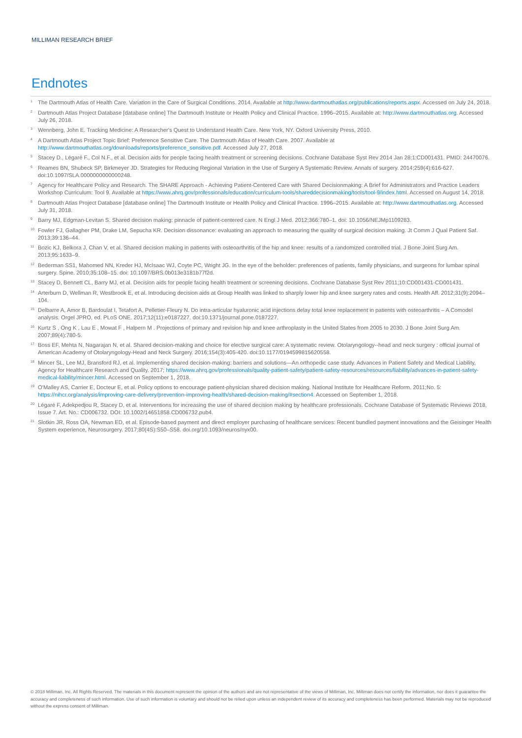MILLIMAN RESEARCH BRIEF
Endnotes
<sup>1</sup>
The Dartmouth Atlas of Health Care. Variation in the Care of Surgical Conditions. 2014. Available at http://www.dartmouthatlas.org/publications/reports.aspx. Accessed on July 24, 2018.
<sup>2</sup>
Dartmouth Atlas Project Database [database online] The Dartmouth Institute or Health Policy and Clinical Practice. 1996–2015. Available at: http://www.dartmouthatlas.org. Accessed July 26, 2018.
<sup>3</sup>
Wennberg, John E. Tracking Medicine: A Researcher's Quest to Understand Health Care. New York, NY. Oxford University Press, 2010.
<sup>4</sup>
A Dartmouth Atlas Project Topic Brief: Preference Sensitive Care. The Dartmouth Atlas of Health Care. 2007. Available at http://www.dartmouthatlas.org/downloads/reports/preference_sensitive.pdf. Accessed July 27, 2018.
<sup>5</sup>
Stacey D., Légaré F., Col N.F., et al. Decision aids for people facing health treatment or screening decisions. Cochrane Database Syst Rev 2014 Jan 28;1:CD001431. PMID: 24470076.
<sup>6</sup>
Reames BN, Shubeck SP, Birkmeyer JD. Strategies for Reducing Regional Variation in the Use of Surgery A Systematic Review. Annals of surgery. 2014;259(4):616-627. doi:10.1097/SLA.0000000000000248.
<sup>7</sup>
Agency for Healthcare Policy and Research. The SHARE Approach - Achieving Patient-Centered Care with Shared Decisionmaking: A Brief for Administrators and Practice Leaders Workshop Curriculum: Tool 9. Available at https://www.ahrq.gov/professionals/education/curriculum-tools/shareddecisionmaking/tools/tool-9/index.html. Accessed on August 14, 2018.
<sup>8</sup>
Dartmouth Atlas Project Database [database online] The Dartmouth Institute or Health Policy and Clinical Practice. 1996–2015. Available at: http://www.dartmouthatlas.org. Accessed July 31, 2018.
<sup>9</sup>
Barry MJ, Edgman-Levitan S. Shared decision making: pinnacle of patient-centered care. N Engl J Med. 2012;366:780–1. doi: 10.1056/NEJMp1109283.
<sup>10</sup>
Fowler FJ, Gallagher PM, Drake LM, Sepucha KR. Decision dissonance: evaluating an approach to measuring the quality of surgical decision making. Jt Comm J Qual Patient Saf. 2013;39:136–44.
<sup>11</sup>
Bozic KJ, Belkora J, Chan V, et al. Shared decision making in patients with osteoarthritis of the hip and knee: results of a randomized controlled trial. J Bone Joint Surg Am. 2013;95:1633–9.
<sup>12</sup>
Bederman SS1, Mahomed NN, Kreder HJ, McIsaac WJ, Coyte PC, Wright JG. In the eye of the beholder: preferences of patients, family physicians, and surgeons for lumbar spinal surgery. Spine. 2010;35:108–15. doi: 10.1097/BRS.0b013e3181b77f2d.
<sup>13</sup>
Stacey D, Bennett CL, Barry MJ, et al. Decision aids for people facing health treatment or screening decisions. Cochrane Database Syst Rev 2011;10:CD001431-CD001431.
<sup>14</sup>
Arterburn D, Wellman R, Westbrook E, et al. Introducing decision aids at Group Health was linked to sharply lower hip and knee surgery rates and costs. Health Aff. 2012;31(9):2094–104.
<sup>15</sup>
Delbarre A, Amor B, Bardoulat I, Tetafort A, Pelletier-Fleury N. Do intra-articular hyaluronic acid injections delay total knee replacement in patients with osteoarthritis – A Comodel analysis. Orgel JPRO, ed. PLoS ONE. 2017;12(11):e0187227. doi:10.1371/journal.pone.0187227.
<sup>16</sup>
Kurtz S , Ong K , Lau E , Mowat F , Halpern M . Projections of primary and revision hip and knee arthroplasty in the United States from 2005 to 2030. J Bone Joint Surg Am. 2007;89(4):780-5.
<sup>17</sup>
Boss EF, Mehta N, Nagarajan N, et al. Shared decision-making and choice for elective surgical care: A systematic review. Otolaryngology--head and neck surgery : official journal of American Academy of Otolaryngology-Head and Neck Surgery. 2016;154(3):405-420. doi:10.1177/0194599815620558.
<sup>18</sup>
Mincer SL, Lee MJ, Bransford RJ, et al. Implementing shared decision-making: barriers and solutions—An orthopedic case study. Advances in Patient Safety and Medical Liability, Agency for Healthcare Research and Quality. 2017; https://www.ahrq.gov/professionals/quality-patient-safety/patient-safety-resources/resources/liability/advances-in-patient-safety-medical-liability/mincer.html. Accessed on September 1, 2018.
<sup>19</sup>
O'Malley AS, Carrier E, Docteur E, et al. Policy options to encourage patient-physician shared decision making. National Institute for Healthcare Reform. 2011;No. 5: https://nihcr.org/analysis/improving-care-delivery/prevention-improving-health/shared-decision-making/#section4. Accessed on September 1, 2018.
<sup>20</sup>
Légaré F, Adekpedjou R, Stacey D, et al. Interventions for increasing the use of shared decision making by healthcare professionals. Cochrane Database of Systematic Reviews 2018, Issue 7. Art. No.: CD006732. DOI: 10.1002/14651858.CD006732.pub4.
<sup>21</sup>
Slotkin JR, Ross OA, Newman ED, et al. Episode-based payment and direct employer purchasing of healthcare services: Recent bundled payment innovations and the Geisinger Health System experience, Neurosurgery. 2017;80(4S):S50–S58. doi.org/10.1093/neuros/nyx00.
© 2018 Milliman, Inc. All Rights Reserved. The materials in this document represent the opinion of the authors and are not representative of the views of Milliman, Inc. Milliman does not certify the information, nor does it guarantee the accuracy and completeness of such information. Use of such information is voluntary and should not be relied upon unless an independent review of its accuracy and completeness has been performed. Materials may not be reproduced without the express consent of Milliman.